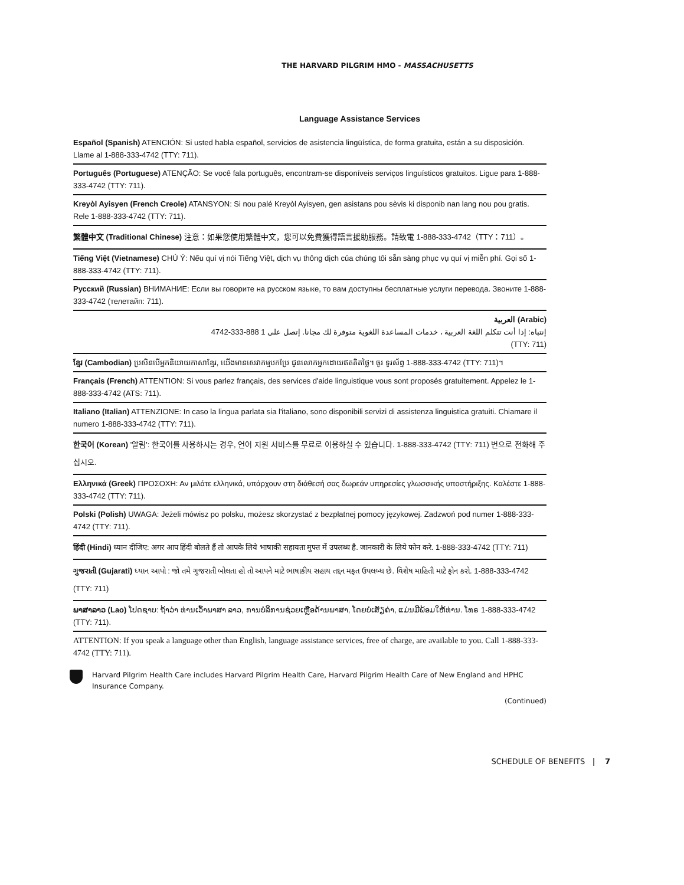THE HARVARD PILGRIM HMO - MASSACHUSETTS
Language Assistance Services
Español (Spanish) ATENCIÓN: Si usted habla español, servicios de asistencia lingüística, de forma gratuita, están a su disposición. Llame al 1-888-333-4742 (TTY: 711).
Português (Portuguese) ATENÇÃO: Se você fala português, encontram-se disponíveis serviços linguísticos gratuitos. Ligue para 1-888-333-4742 (TTY: 711).
Kreyòl Ayisyen (French Creole) ATANSYON: Si nou palé Kreyòl Ayisyen, gen asistans pou sèvis ki disponib nan lang nou pou gratis. Rele 1-888-333-4742 (TTY: 711).
繁體中文 (Traditional Chinese) 注意：如果您使用繁體中文，您可以免費獲得語言援助服務。請致電 1-888-333-4742（TTY：711）。
Tiếng Việt (Vietnamese) CHÚ Ý: Nếu quí vị nói Tiếng Việt, dịch vụ thông dịch của chúng tôi sẵn sàng phục vụ quí vị miễn phí. Gọi số 1-888-333-4742 (TTY: 711).
Русский (Russian) ВНИМАНИЕ: Если вы говорите на русском языке, то вам доступны бесплатные услуги перевода. Звоните 1-888-333-4742 (телетайп: 711).
العربية (Arabic)
إنتباه: إذا أنت تتكلم اللغة العربية ، خدمات المساعدة اللغوية متوفرة لك مجانا. إتصل على 1 888-333-4742
(TTY: 711)
ខ្មែរ (Cambodian) ប្រសិនបើអ្នកនិយាយភាសាខ្មែរ, យើងមានសេវាកម្មបកប្រែ ជូនលោកអ្នកដោយឥតគិតថ្លៃ។ ចូរ ទូរស័ព្ទ 1-888-333-4742 (TTY: 711)។
Français (French) ATTENTION: Si vous parlez français, des services d'aide linguistique vous sont proposés gratuitement. Appelez le 1-888-333-4742 (ATS: 711).
Italiano (Italian) ATTENZIONE: In caso la lingua parlata sia l'italiano, sono disponibili servizi di assistenza linguistica gratuiti. Chiamare il numero 1-888-333-4742 (TTY: 711).
한국어 (Korean) '알림': 한국어를 사용하시는 경우, 언어 지원 서비스를 무료로 이용하실 수 있습니다. 1-888-333-4742 (TTY: 711) 번으로 전화해 주십시오.
Ελληνικά (Greek) ΠΡΟΣΟΧΗ: Αν μιλάτε ελληνικά, υπάρχουν στη διάθεσή σας δωρεάν υπηρεσίες γλωσσικής υποστήριξης. Καλέστε 1-888-333-4742 (TTY: 711).
Polski (Polish) UWAGA: Jeżeli mówisz po polsku, możesz skorzystać z bezpłatnej pomocy językowej. Zadzwoń pod numer 1-888-333-4742 (TTY: 711).
हिंदी (Hindi) ध्यान दीजिए: अगर आप हिंदी बोलते हैं तो आपके लिये भाषाकी सहायता मुफ्त में उपलब्ध है. जानकारी के लिये फोन करे. 1-888-333-4742 (TTY: 711)
ગુજરાતી (Gujarati) ધ્યાન આપો : જો તમે ગુજરાતી બોલતા હો તો આપને માટે ભાષાકીય સહાય તદ્દન મફત ઉપલબ્ધ છે. વિશેષ માહિતી માટે ફોન કરો. 1-888-333-4742 (TTY: 711)
ພາສາລາວ (Lao) ໂປດຊາບ: ຖ້າວ່າ ທ່ານເວົ້າພາສາ ລາວ, ການບໍລິການຊ່ວຍເຫຼືອດ້ານພາສາ, ໂດຍບໍ່ເສັຽຄ່າ, ແມ່ນມີພ້ອມໃຫ້ທ່ານ. ໂທຣ 1-888-333-4742 (TTY: 711).
ATTENTION: If you speak a language other than English, language assistance services, free of charge, are available to you. Call 1-888-333-4742 (TTY: 711).
Harvard Pilgrim Health Care includes Harvard Pilgrim Health Care, Harvard Pilgrim Health Care of New England and HPHC Insurance Company.
(Continued)
SCHEDULE OF BENEFITS | 7